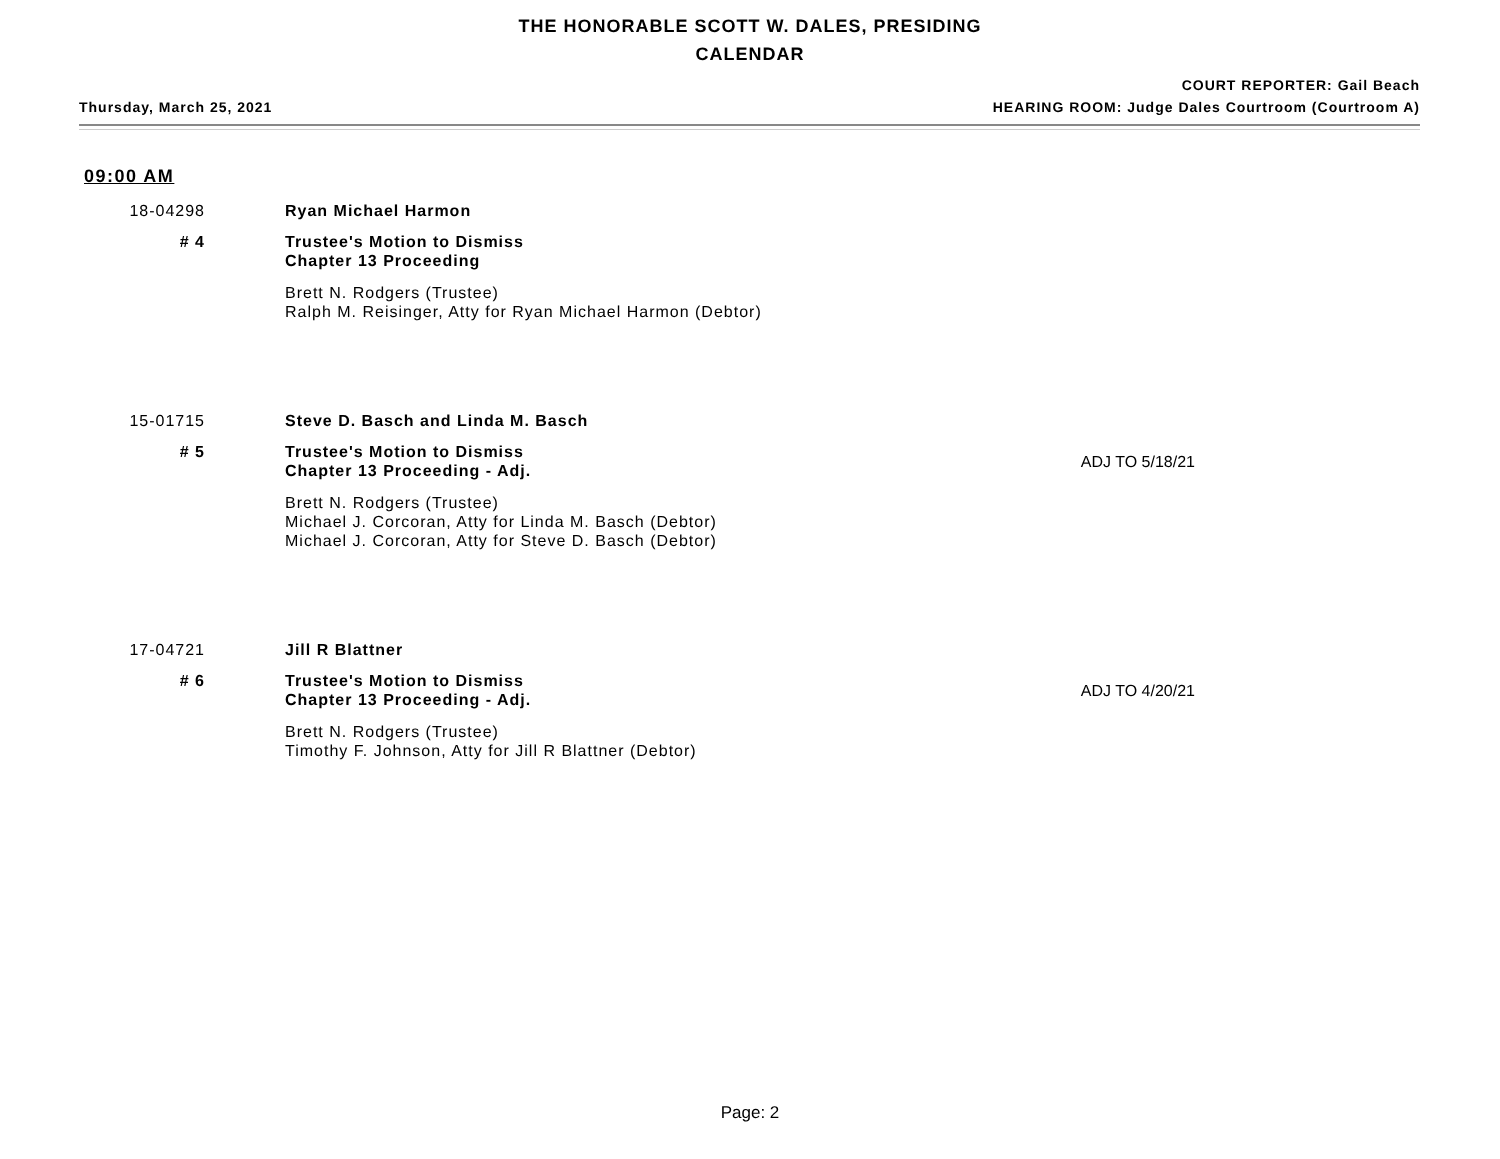THE HONORABLE SCOTT W. DALES, PRESIDING
CALENDAR
Thursday, March 25, 2021
COURT REPORTER: Gail Beach
HEARING ROOM: Judge Dales Courtroom (Courtroom A)
09:00 AM
18-04298
Ryan Michael Harmon
# 4
Trustee's Motion to Dismiss
Chapter 13 Proceeding
Brett N. Rodgers (Trustee)
Ralph M. Reisinger, Atty for Ryan Michael Harmon (Debtor)
15-01715
Steve D. Basch and Linda M. Basch
# 5
Trustee's Motion to Dismiss
Chapter 13 Proceeding - Adj. ADJ TO 5/18/21
Brett N. Rodgers (Trustee)
Michael J. Corcoran, Atty for Linda M. Basch (Debtor)
Michael J. Corcoran, Atty for Steve D. Basch (Debtor)
17-04721
Jill R Blattner
# 6
Trustee's Motion to Dismiss
Chapter 13 Proceeding - Adj. ADJ TO 4/20/21
Brett N. Rodgers (Trustee)
Timothy F. Johnson, Atty for Jill R Blattner (Debtor)
Page: 2